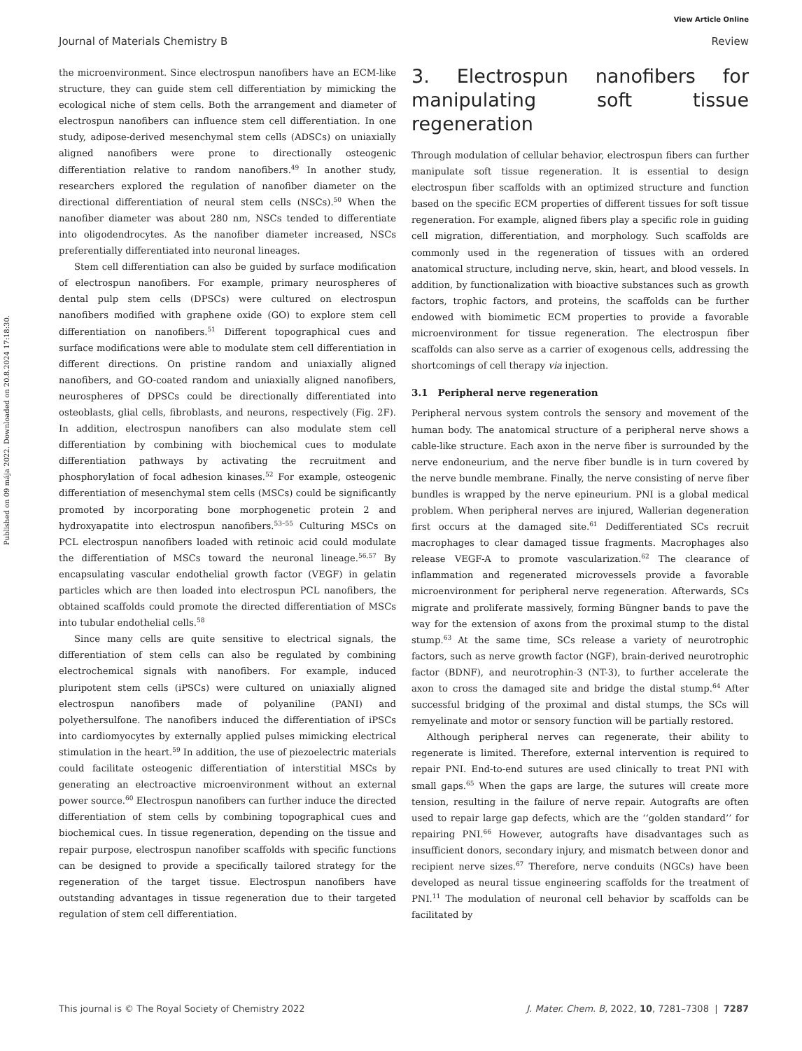View Article Online
Journal of Materials Chemistry B Review
Published on 09 mája 2022. Downloaded on 20.8.2024 17:18:30.
the microenvironment. Since electrospun nanofibers have an ECM-like structure, they can guide stem cell differentiation by mimicking the ecological niche of stem cells. Both the arrangement and diameter of electrospun nanofibers can influence stem cell differentiation. In one study, adipose-derived mesenchymal stem cells (ADSCs) on uniaxially aligned nanofibers were prone to directionally osteogenic differentiation relative to random nanofibers.<sup>49</sup> In another study, researchers explored the regulation of nanofiber diameter on the directional differentiation of neural stem cells (NSCs).<sup>50</sup> When the nanofiber diameter was about 280 nm, NSCs tended to differentiate into oligodendrocytes. As the nanofiber diameter increased, NSCs preferentially differentiated into neuronal lineages.
Stem cell differentiation can also be guided by surface modification of electrospun nanofibers. For example, primary neurospheres of dental pulp stem cells (DPSCs) were cultured on electrospun nanofibers modified with graphene oxide (GO) to explore stem cell differentiation on nanofibers.<sup>51</sup> Different topographical cues and surface modifications were able to modulate stem cell differentiation in different directions. On pristine random and uniaxially aligned nanofibers, and GO-coated random and uniaxially aligned nanofibers, neurospheres of DPSCs could be directionally differentiated into osteoblasts, glial cells, fibroblasts, and neurons, respectively (Fig. 2F). In addition, electrospun nanofibers can also modulate stem cell differentiation by combining with biochemical cues to modulate differentiation pathways by activating the recruitment and phosphorylation of focal adhesion kinases.<sup>52</sup> For example, osteogenic differentiation of mesenchymal stem cells (MSCs) could be significantly promoted by incorporating bone morphogenetic protein 2 and hydroxyapatite into electrospun nanofibers.<sup>53–55</sup> Culturing MSCs on PCL electrospun nanofibers loaded with retinoic acid could modulate the differentiation of MSCs toward the neuronal lineage.<sup>56,57</sup> By encapsulating vascular endothelial growth factor (VEGF) in gelatin particles which are then loaded into electrospun PCL nanofibers, the obtained scaffolds could promote the directed differentiation of MSCs into tubular endothelial cells.<sup>58</sup>
Since many cells are quite sensitive to electrical signals, the differentiation of stem cells can also be regulated by combining electrochemical signals with nanofibers. For example, induced pluripotent stem cells (iPSCs) were cultured on uniaxially aligned electrospun nanofibers made of polyaniline (PANI) and polyethersulfone. The nanofibers induced the differentiation of iPSCs into cardiomyocytes by externally applied pulses mimicking electrical stimulation in the heart.<sup>59</sup> In addition, the use of piezoelectric materials could facilitate osteogenic differentiation of interstitial MSCs by generating an electroactive microenvironment without an external power source.<sup>60</sup> Electrospun nanofibers can further induce the directed differentiation of stem cells by combining topographical cues and biochemical cues. In tissue regeneration, depending on the tissue and repair purpose, electrospun nanofiber scaffolds with specific functions can be designed to provide a specifically tailored strategy for the regeneration of the target tissue. Electrospun nanofibers have outstanding advantages in tissue regeneration due to their targeted regulation of stem cell differentiation.
3. Electrospun nanofibers for manipulating soft tissue regeneration
Through modulation of cellular behavior, electrospun fibers can further manipulate soft tissue regeneration. It is essential to design electrospun fiber scaffolds with an optimized structure and function based on the specific ECM properties of different tissues for soft tissue regeneration. For example, aligned fibers play a specific role in guiding cell migration, differentiation, and morphology. Such scaffolds are commonly used in the regeneration of tissues with an ordered anatomical structure, including nerve, skin, heart, and blood vessels. In addition, by functionalization with bioactive substances such as growth factors, trophic factors, and proteins, the scaffolds can be further endowed with biomimetic ECM properties to provide a favorable microenvironment for tissue regeneration. The electrospun fiber scaffolds can also serve as a carrier of exogenous cells, addressing the shortcomings of cell therapy via injection.
3.1 Peripheral nerve regeneration
Peripheral nervous system controls the sensory and movement of the human body. The anatomical structure of a peripheral nerve shows a cable-like structure. Each axon in the nerve fiber is surrounded by the nerve endoneurium, and the nerve fiber bundle is in turn covered by the nerve bundle membrane. Finally, the nerve consisting of nerve fiber bundles is wrapped by the nerve epineurium. PNI is a global medical problem. When peripheral nerves are injured, Wallerian degeneration first occurs at the damaged site.<sup>61</sup> Dedifferentiated SCs recruit macrophages to clear damaged tissue fragments. Macrophages also release VEGF-A to promote vascularization.<sup>62</sup> The clearance of inflammation and regenerated microvessels provide a favorable microenvironment for peripheral nerve regeneration. Afterwards, SCs migrate and proliferate massively, forming Büngner bands to pave the way for the extension of axons from the proximal stump to the distal stump.<sup>63</sup> At the same time, SCs release a variety of neurotrophic factors, such as nerve growth factor (NGF), brain-derived neurotrophic factor (BDNF), and neurotrophin-3 (NT-3), to further accelerate the axon to cross the damaged site and bridge the distal stump.<sup>64</sup> After successful bridging of the proximal and distal stumps, the SCs will remyelinate and motor or sensory function will be partially restored.
Although peripheral nerves can regenerate, their ability to regenerate is limited. Therefore, external intervention is required to repair PNI. End-to-end sutures are used clinically to treat PNI with small gaps.<sup>65</sup> When the gaps are large, the sutures will create more tension, resulting in the failure of nerve repair. Autografts are often used to repair large gap defects, which are the ‘‘golden standard’’ for repairing PNI.<sup>66</sup> However, autografts have disadvantages such as insufficient donors, secondary injury, and mismatch between donor and recipient nerve sizes.<sup>67</sup> Therefore, nerve conduits (NGCs) have been developed as neural tissue engineering scaffolds for the treatment of PNI.<sup>11</sup> The modulation of neuronal cell behavior by scaffolds can be facilitated by
This journal is © The Royal Society of Chemistry 2022 J. Mater. Chem. B, 2022, 10, 7281–7308 | 7287